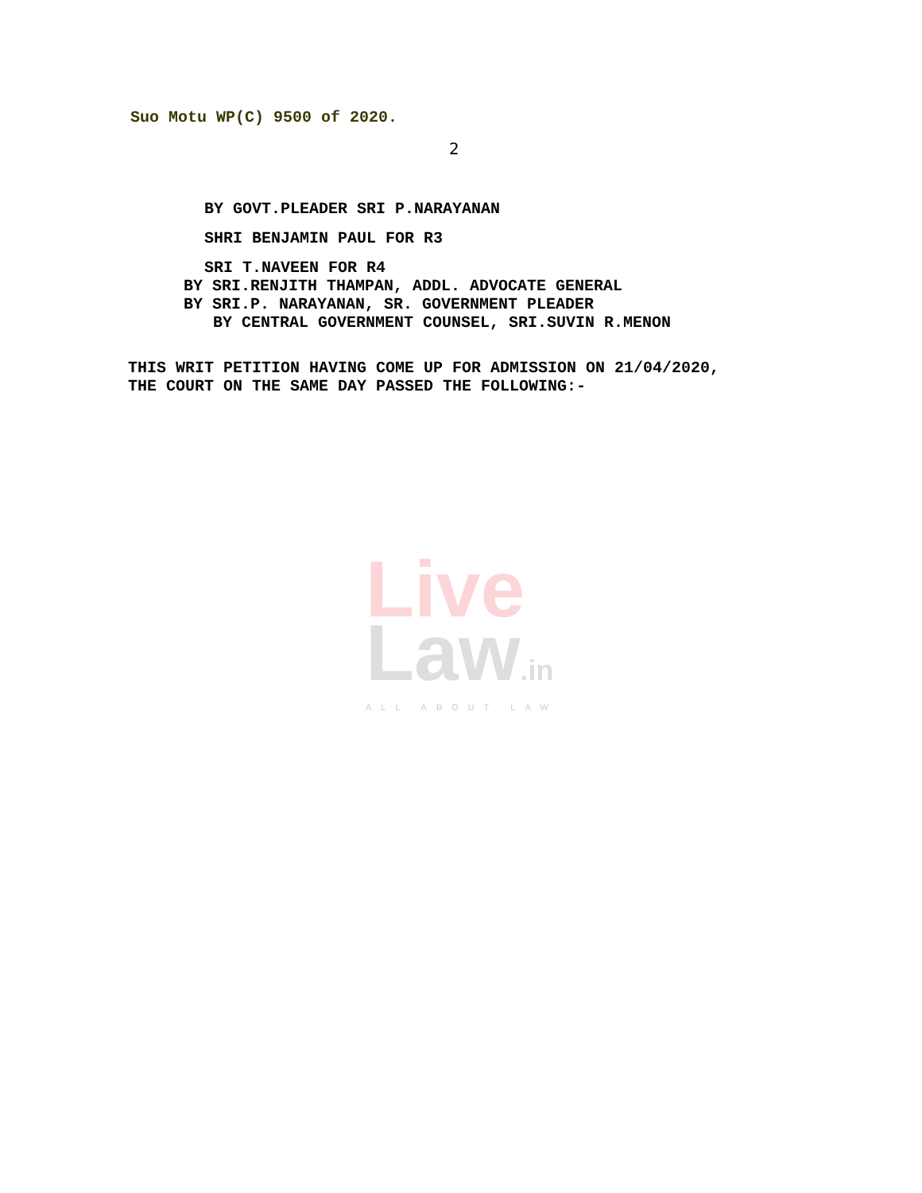Suo Motu WP(C) 9500 of 2020.
2
BY GOVT.PLEADER SRI P.NARAYANAN
SHRI BENJAMIN PAUL FOR R3
SRI T.NAVEEN FOR R4
BY SRI.RENJITH THAMPAN, ADDL. ADVOCATE GENERAL
BY SRI.P. NARAYANAN, SR. GOVERNMENT PLEADER
BY CENTRAL GOVERNMENT COUNSEL, SRI.SUVIN R.MENON
THIS WRIT PETITION HAVING COME UP FOR ADMISSION ON 21/04/2020, THE COURT ON THE SAME DAY PASSED THE FOLLOWING:-
Live
Law.in
ALL ABOUT LAW